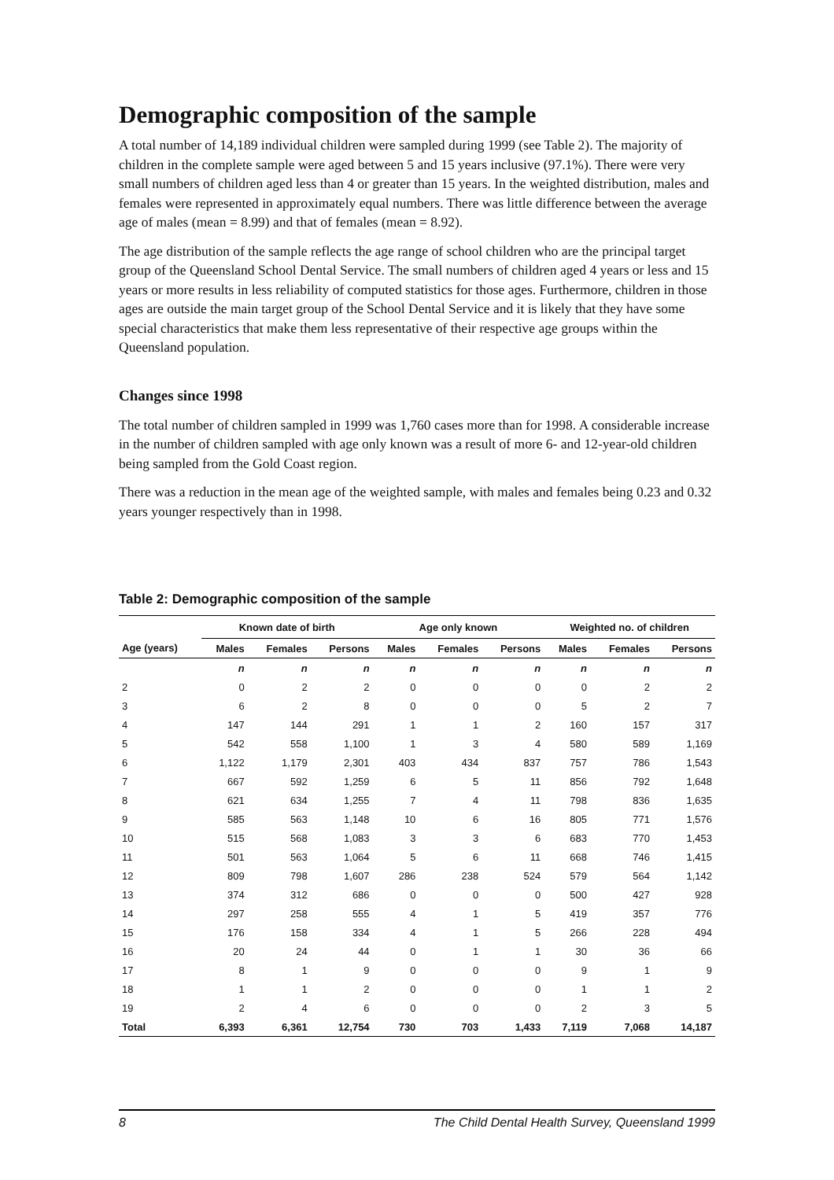Demographic composition of the sample
A total number of 14,189 individual children were sampled during 1999 (see Table 2). The majority of children in the complete sample were aged between 5 and 15 years inclusive (97.1%). There were very small numbers of children aged less than 4 or greater than 15 years. In the weighted distribution, males and females were represented in approximately equal numbers. There was little difference between the average age of males (mean = 8.99) and that of females (mean = 8.92).
The age distribution of the sample reflects the age range of school children who are the principal target group of the Queensland School Dental Service. The small numbers of children aged 4 years or less and 15 years or more results in less reliability of computed statistics for those ages. Furthermore, children in those ages are outside the main target group of the School Dental Service and it is likely that they have some special characteristics that make them less representative of their respective age groups within the Queensland population.
Changes since 1998
The total number of children sampled in 1999 was 1,760 cases more than for 1998. A considerable increase in the number of children sampled with age only known was a result of more 6- and 12-year-old children being sampled from the Gold Coast region.
There was a reduction in the mean age of the weighted sample, with males and females being 0.23 and 0.32 years younger respectively than in 1998.
Table 2: Demographic composition of the sample
| | Known date of birth | | | Age only known | | | Weighted no. of children | | |
| --- | --- | --- | --- | --- | --- | --- | --- | --- | --- |
| Age (years) | Males | Females | Persons | Males | Females | Persons | Males | Females | Persons |
| | n | n | n | n | n | n | n | n | n |
| 2 | 0 | 2 | 2 | 0 | 0 | 0 | 0 | 2 | 2 |
| 3 | 6 | 2 | 8 | 0 | 0 | 0 | 5 | 2 | 7 |
| 4 | 147 | 144 | 291 | 1 | 1 | 2 | 160 | 157 | 317 |
| 5 | 542 | 558 | 1,100 | 1 | 3 | 4 | 580 | 589 | 1,169 |
| 6 | 1,122 | 1,179 | 2,301 | 403 | 434 | 837 | 757 | 786 | 1,543 |
| 7 | 667 | 592 | 1,259 | 6 | 5 | 11 | 856 | 792 | 1,648 |
| 8 | 621 | 634 | 1,255 | 7 | 4 | 11 | 798 | 836 | 1,635 |
| 9 | 585 | 563 | 1,148 | 10 | 6 | 16 | 805 | 771 | 1,576 |
| 10 | 515 | 568 | 1,083 | 3 | 3 | 6 | 683 | 770 | 1,453 |
| 11 | 501 | 563 | 1,064 | 5 | 6 | 11 | 668 | 746 | 1,415 |
| 12 | 809 | 798 | 1,607 | 286 | 238 | 524 | 579 | 564 | 1,142 |
| 13 | 374 | 312 | 686 | 0 | 0 | 0 | 500 | 427 | 928 |
| 14 | 297 | 258 | 555 | 4 | 1 | 5 | 419 | 357 | 776 |
| 15 | 176 | 158 | 334 | 4 | 1 | 5 | 266 | 228 | 494 |
| 16 | 20 | 24 | 44 | 0 | 1 | 1 | 30 | 36 | 66 |
| 17 | 8 | 1 | 9 | 0 | 0 | 0 | 9 | 1 | 9 |
| 18 | 1 | 1 | 2 | 0 | 0 | 0 | 1 | 1 | 2 |
| 19 | 2 | 4 | 6 | 0 | 0 | 0 | 2 | 3 | 5 |
| Total | 6,393 | 6,361 | 12,754 | 730 | 703 | 1,433 | 7,119 | 7,068 | 14,187 |
8 The Child Dental Health Survey, Queensland 1999